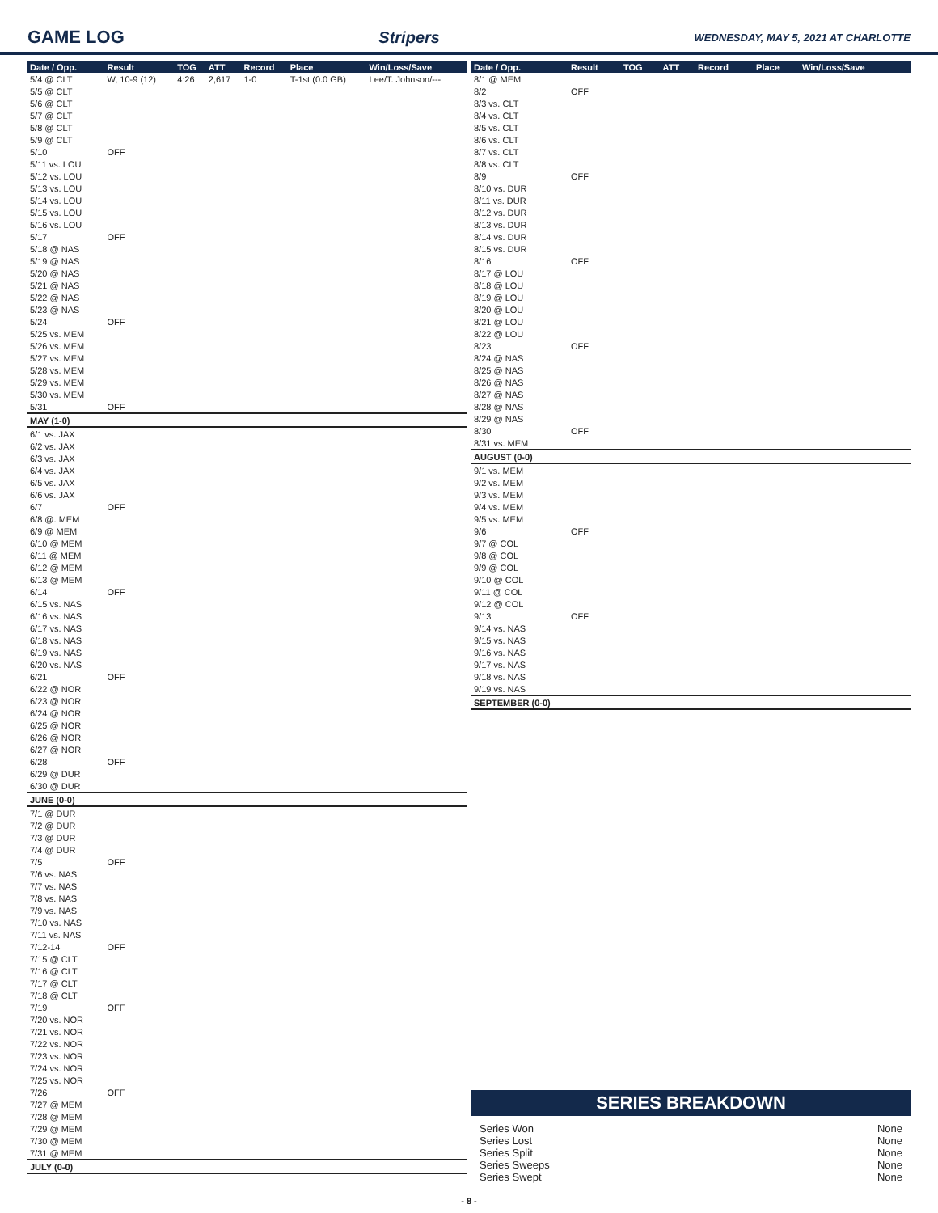GAME LOG Stripers WEDNESDAY, MAY 5, 2021 AT CHARLOTTE
| Date / Opp. | Result | TOG | ATT | Record | Place | Win/Loss/Save |
| --- | --- | --- | --- | --- | --- | --- |
| 5/4 @ CLT | W, 10-9 (12) | 4:26 | 2,617 | 1-0 | T-1st (0.0 GB) | Lee/T. Johnson/--- |
| 5/5 @ CLT | | | | | | |
| 5/6 @ CLT | | | | | | |
| 5/7 @ CLT | | | | | | |
| 5/8 @ CLT | | | | | | |
| 5/9 @ CLT | | | | | | |
| 5/10 | OFF | | | | | |
| 5/11 vs. LOU | | | | | | |
| 5/12 vs. LOU | | | | | | |
| 5/13 vs. LOU | | | | | | |
| 5/14 vs. LOU | | | | | | |
| 5/15 vs. LOU | | | | | | |
| 5/16 vs. LOU | | | | | | |
| 5/17 | OFF | | | | | |
| 5/18 @ NAS | | | | | | |
| 5/19 @ NAS | | | | | | |
| 5/20 @ NAS | | | | | | |
| 5/21 @ NAS | | | | | | |
| 5/22 @ NAS | | | | | | |
| 5/23 @ NAS | | | | | | |
| 5/24 | OFF | | | | | |
| 5/25 vs. MEM | | | | | | |
| 5/26 vs. MEM | | | | | | |
| 5/27 vs. MEM | | | | | | |
| 5/28 vs. MEM | | | | | | |
| 5/29 vs. MEM | | | | | | |
| 5/30 vs. MEM | | | | | | |
| 5/31 | OFF | | | | | |
| MAY (1-0) | | | | | | |
| 6/1 vs. JAX | | | | | | |
| 6/2 vs. JAX | | | | | | |
| 6/3 vs. JAX | | | | | | |
| 6/4 vs. JAX | | | | | | |
| 6/5 vs. JAX | | | | | | |
| 6/6 vs. JAX | | | | | | |
| 6/7 | OFF | | | | | |
| 6/8 @. MEM | | | | | | |
| 6/9 @ MEM | | | | | | |
| 6/10 @ MEM | | | | | | |
| 6/11 @ MEM | | | | | | |
| 6/12 @ MEM | | | | | | |
| 6/13 @ MEM | | | | | | |
| 6/14 | OFF | | | | | |
| 6/15 vs. NAS | | | | | | |
| 6/16 vs. NAS | | | | | | |
| 6/17 vs. NAS | | | | | | |
| 6/18 vs. NAS | | | | | | |
| 6/19 vs. NAS | | | | | | |
| 6/20 vs. NAS | | | | | | |
| 6/21 | OFF | | | | | |
| 6/22 @ NOR | | | | | | |
| 6/23 @ NOR | | | | | | |
| 6/24 @ NOR | | | | | | |
| 6/25 @ NOR | | | | | | |
| 6/26 @ NOR | | | | | | |
| 6/27 @ NOR | | | | | | |
| 6/28 | OFF | | | | | |
| 6/29 @ DUR | | | | | | |
| 6/30 @ DUR | | | | | | |
| JUNE (0-0) | | | | | | |
| 7/1 @ DUR | | | | | | |
| 7/2 @ DUR | | | | | | |
| 7/3 @ DUR | | | | | | |
| 7/4 @ DUR | | | | | | |
| 7/5 | OFF | | | | | |
| 7/6 vs. NAS | | | | | | |
| 7/7 vs. NAS | | | | | | |
| 7/8 vs. NAS | | | | | | |
| 7/9 vs. NAS | | | | | | |
| 7/10 vs. NAS | | | | | | |
| 7/11 vs. NAS | | | | | | |
| 7/12-14 | OFF | | | | | |
| 7/15 @ CLT | | | | | | |
| 7/16 @ CLT | | | | | | |
| 7/17 @ CLT | | | | | | |
| 7/18 @ CLT | | | | | | |
| 7/19 | OFF | | | | | |
| 7/20 vs. NOR | | | | | | |
| 7/21 vs. NOR | | | | | | |
| 7/22 vs. NOR | | | | | | |
| 7/23 vs. NOR | | | | | | |
| 7/24 vs. NOR | | | | | | |
| 7/25 vs. NOR | | | | | | |
| 7/26 | OFF | | | | | |
| 7/27 @ MEM | | | | | | |
| 7/28 @ MEM | | | | | | |
| 7/29 @ MEM | | | | | | |
| 7/30 @ MEM | | | | | | |
| 7/31 @ MEM | | | | | | |
| JULY (0-0) | | | | | | |
| Date / Opp. | Result | TOG | ATT | Record | Place | Win/Loss/Save |
| --- | --- | --- | --- | --- | --- | --- |
| 8/1 @ MEM | | | | | | |
| 8/2 | OFF | | | | | |
| 8/3 vs. CLT | | | | | | |
| 8/4 vs. CLT | | | | | | |
| 8/5 vs. CLT | | | | | | |
| 8/6 vs. CLT | | | | | | |
| 8/7 vs. CLT | | | | | | |
| 8/8 vs. CLT | | | | | | |
| 8/9 | OFF | | | | | |
| 8/10 vs. DUR | | | | | | |
| 8/11 vs. DUR | | | | | | |
| 8/12 vs. DUR | | | | | | |
| 8/13 vs. DUR | | | | | | |
| 8/14 vs. DUR | | | | | | |
| 8/15 vs. DUR | | | | | | |
| 8/16 | OFF | | | | | |
| 8/17 @ LOU | | | | | | |
| 8/18 @ LOU | | | | | | |
| 8/19 @ LOU | | | | | | |
| 8/20 @ LOU | | | | | | |
| 8/21 @ LOU | | | | | | |
| 8/22 @ LOU | | | | | | |
| 8/23 | OFF | | | | | |
| 8/24 @ NAS | | | | | | |
| 8/25 @ NAS | | | | | | |
| 8/26 @ NAS | | | | | | |
| 8/27 @ NAS | | | | | | |
| 8/28 @ NAS | | | | | | |
| 8/29 @ NAS | | | | | | |
| 8/30 | OFF | | | | | |
| 8/31 vs. MEM | | | | | | |
| AUGUST (0-0) | | | | | | |
| 9/1 vs. MEM | | | | | | |
| 9/2 vs. MEM | | | | | | |
| 9/3 vs. MEM | | | | | | |
| 9/4 vs. MEM | | | | | | |
| 9/5 vs. MEM | | | | | | |
| 9/6 | OFF | | | | | |
| 9/7 @ COL | | | | | | |
| 9/8 @ COL | | | | | | |
| 9/9 @ COL | | | | | | |
| 9/10 @ COL | | | | | | |
| 9/11 @ COL | | | | | | |
| 9/12 @ COL | | | | | | |
| 9/13 | OFF | | | | | |
| 9/14 vs. NAS | | | | | | |
| 9/15 vs. NAS | | | | | | |
| 9/16 vs. NAS | | | | | | |
| 9/17 vs. NAS | | | | | | |
| 9/18 vs. NAS | | | | | | |
| 9/19 vs. NAS | | | | | | |
| SEPTEMBER (0-0) | | | | | | |
SERIES BREAKDOWN
Series Won None
Series Lost None
Series Split None
Series Sweeps None
Series Swept None
- 8 -